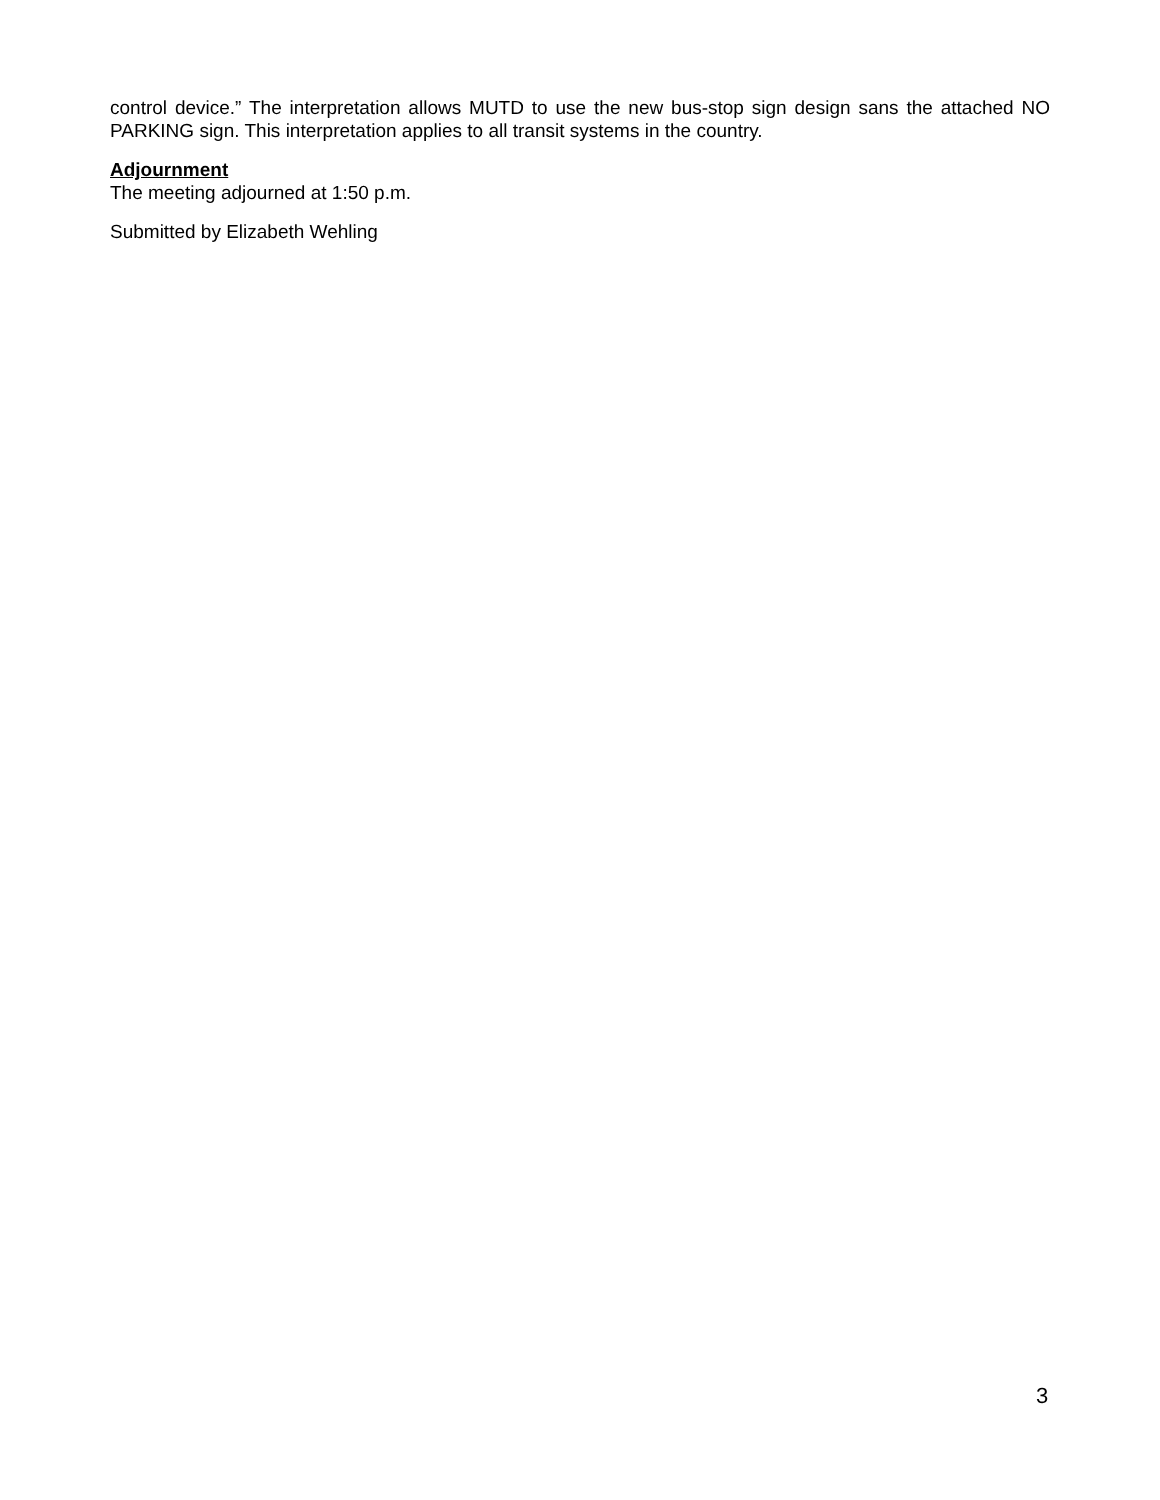control device.” The interpretation allows MUTD to use the new bus-stop sign design sans the attached NO PARKING sign. This interpretation applies to all transit systems in the country.
Adjournment
The meeting adjourned at 1:50 p.m.
Submitted by Elizabeth Wehling
3